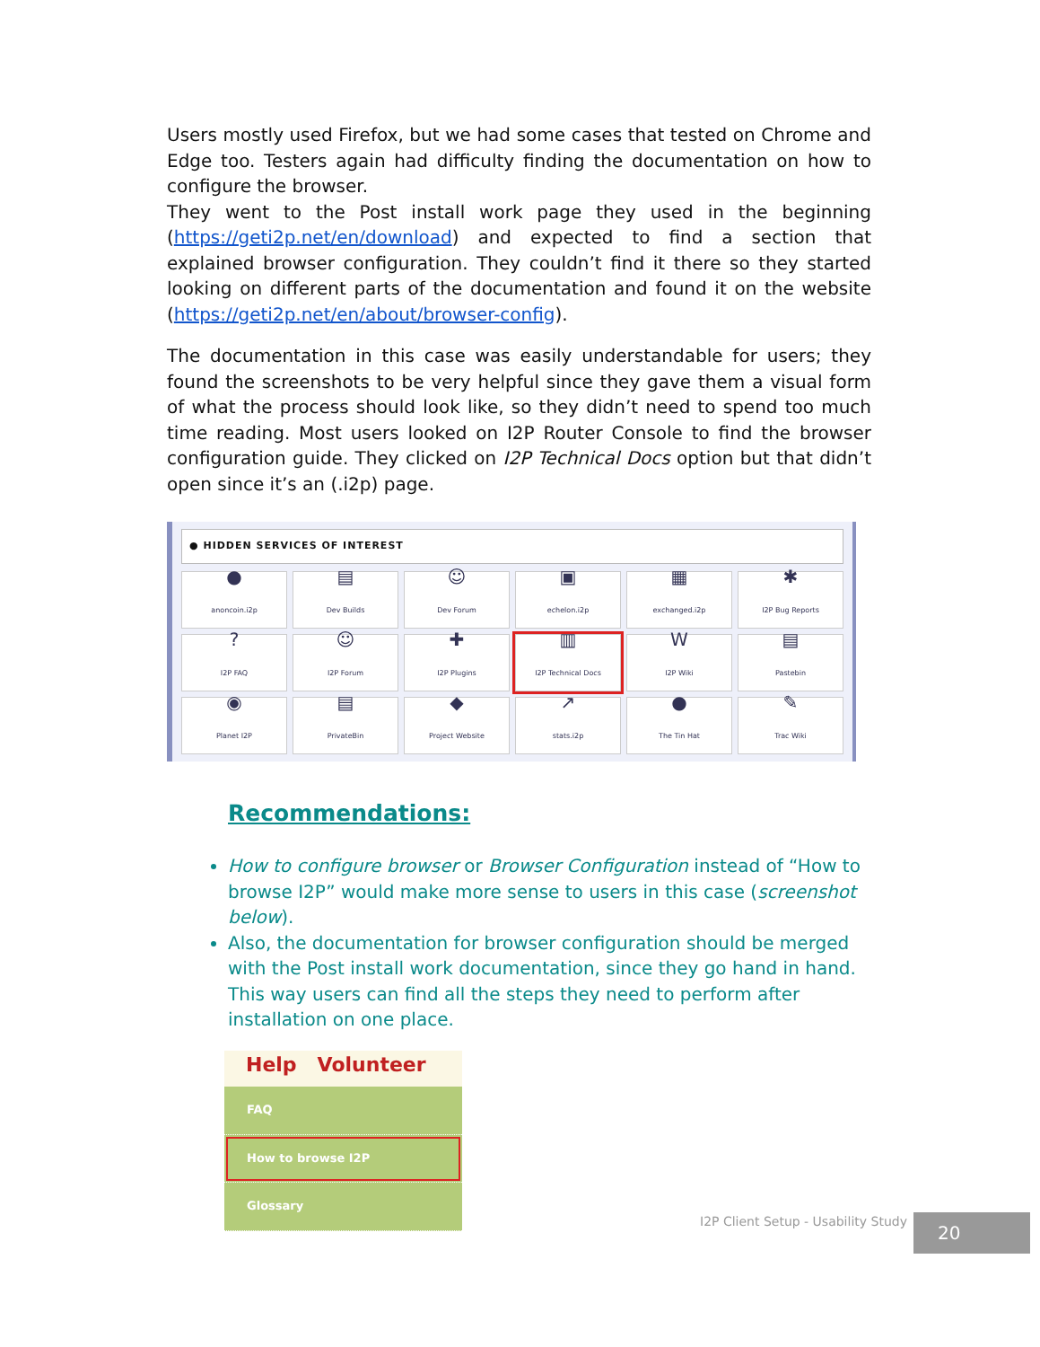Users mostly used Firefox, but we had some cases that tested on Chrome and Edge too. Testers again had difficulty finding the documentation on how to configure the browser.
They went to the Post install work page they used in the beginning (https://geti2p.net/en/download) and expected to find a section that explained browser configuration. They couldn’t find it there so they started looking on different parts of the documentation and found it on the website (https://geti2p.net/en/about/browser-config).
The documentation in this case was easily understandable for users; they found the screenshots to be very helpful since they gave them a visual form of what the process should look like, so they didn’t need to spend too much time reading. Most users looked on I2P Router Console to find the browser configuration guide. They clicked on I2P Technical Docs option but that didn’t open since it’s an (.i2p) page.
● HIDDEN SERVICES OF INTEREST
●
anoncoin.i2p
▤
Dev Builds
☺
Dev Forum
▣
echelon.i2p
▦
exchanged.i2p
✱
I2P Bug Reports
?
I2P FAQ
☺
I2P Forum
✚
I2P Plugins
▥
I2P Technical Docs
W
I2P Wiki
▤
Pastebin
◉
Planet I2P
▤
PrivateBin
◆
Project Website
↗
stats.i2p
●
The Tin Hat
✎
Trac Wiki
Recommendations:
How to configure browser or Browser Configuration instead of “How to browse I2P” would make more sense to users in this case (screenshot below).
Also, the documentation for browser configuration should be merged with the Post install work documentation, since they go hand in hand. This way users can find all the steps they need to perform after installation on one place.
Help Volunteer
FAQ
How to browse I2P
Glossary
I2P Client Setup - Usability Study
20